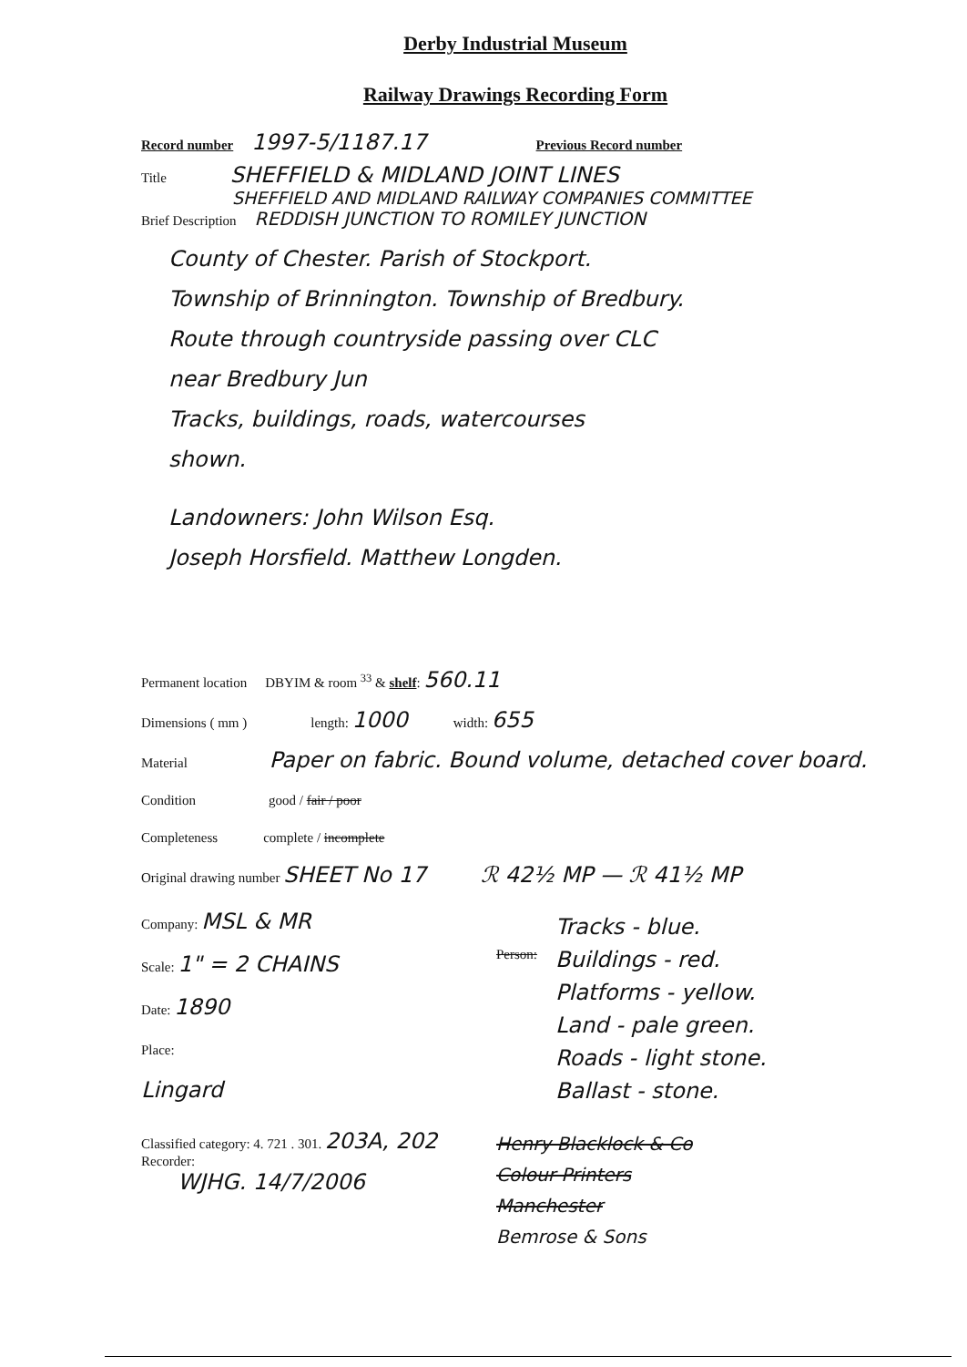Derby Industrial Museum
Railway Drawings Recording Form
Record number 1997-5/1187.17 Previous Record number
Title SHEFFIELD & MIDLAND JOINT LINES
SHEFFIELD AND MIDLAND RAILWAY COMPANIES COMMITTEE
Brief Description REDDISH JUNCTION TO ROMILEY JUNCTION
County of Chester. Parish of Stockport.
Township of Brinnington. Township of Bredbury.
Route through countryside passing over CLC
near Bredbury Jun
Tracks, buildings, roads, watercourses
shown.
Landowners: John Wilson Esq.
Joseph Horsfield. Matthew Longden.
Permanent location DBYIM & room <sup>33</sup> & shelf: 560.11
Dimensions ( mm ) length: 1000 width: 655
Material Paper on fabric. Bound volume, detached cover board.
Condition good / fair / poor
Completeness complete / incomplete
Original drawing number SHEET No 17 ℛ 42½ MP — ℛ 41½ MP
Company: MSL & MR
Scale: 1" = 2 CHAINS
Date: 1890
Place:
Lingard
Person:
Tracks - blue.
Buildings - red.
Platforms - yellow.
Land - pale green.
Roads - light stone.
Ballast - stone.
Classified category: 4. 721 . 301. 203A, 202
Recorder:
WJHG. 14/7/2006
Henry Blacklock & Co
Colour Printers
Manchester
Bemrose & Sons